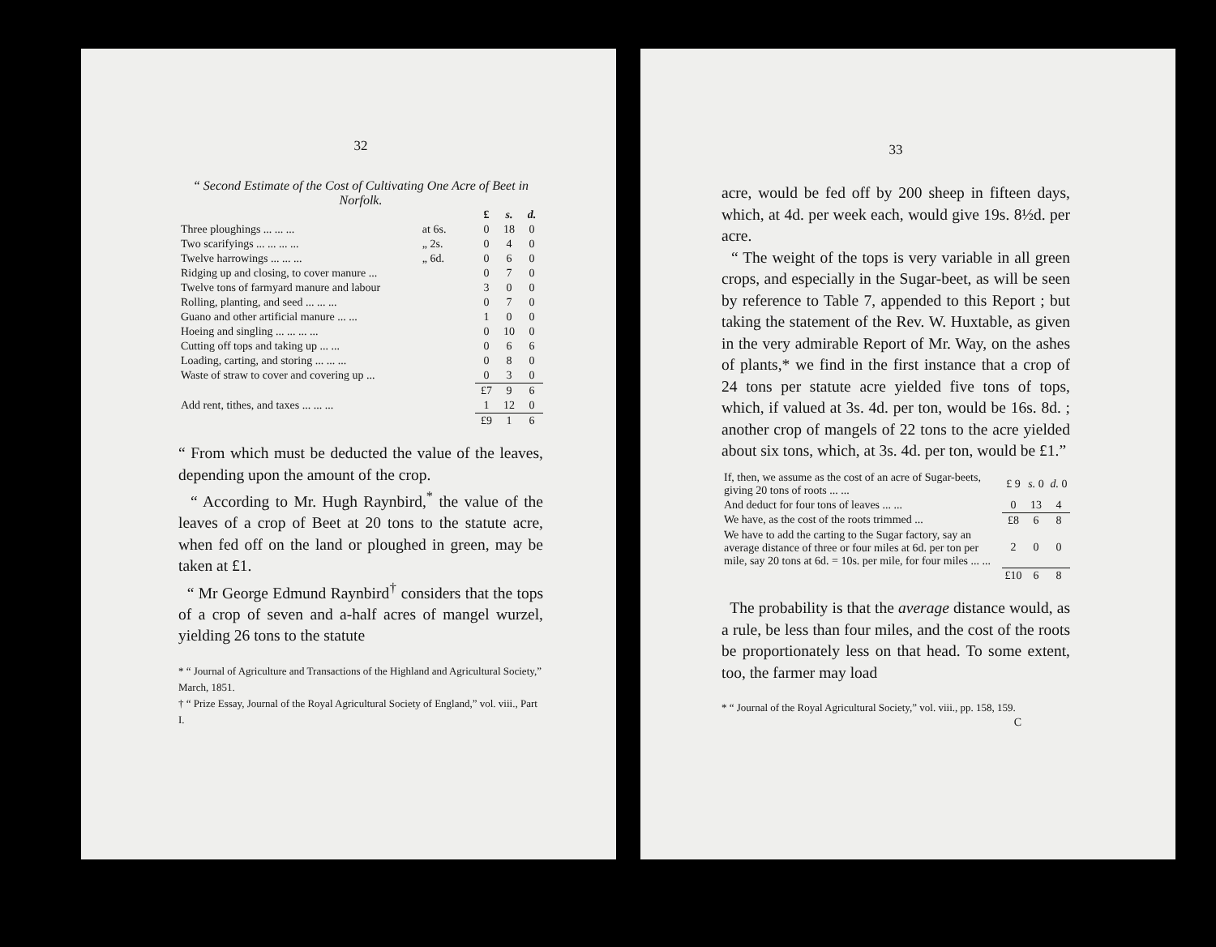32
“ Second Estimate of the Cost of Cultivating One Acre of Beet in Norfolk.
| | | £ | s. | d. |
| --- | --- | --- | --- | --- |
| Three ploughings ... ... ... | at 6s. | 0 | 18 | 0 |
| Two scarifyings ... ... ... ... | „ 2s. | 0 | 4 | 0 |
| Twelve harrowings ... ... ... | „ 6d. | 0 | 6 | 0 |
| Ridging up and closing, to cover manure ... | | 0 | 7 | 0 |
| Twelve tons of farmyard manure and labour | | 3 | 0 | 0 |
| Rolling, planting, and seed ... ... ... | | 0 | 7 | 0 |
| Guano and other artificial manure ... ... | | 1 | 0 | 0 |
| Hoeing and singling ... ... ... ... | | 0 | 10 | 0 |
| Cutting off tops and taking up ... ... | | 0 | 6 | 6 |
| Loading, carting, and storing ... ... ... | | 0 | 8 | 0 |
| Waste of straw to cover and covering up ... | | 0 | 3 | 0 |
| | | £7 | 9 | 6 |
| Add rent, tithes, and taxes ... ... ... | | 1 | 12 | 0 |
| | | £9 | 1 | 6 |
“ From which must be deducted the value of the leaves, depending upon the amount of the crop.
“ According to Mr. Hugh Raynbird,<sup>*</sup> the value of the leaves of a crop of Beet at 20 tons to the statute acre, when fed off on the land or ploughed in green, may be taken at £1.
“ Mr George Edmund Raynbird<sup>†</sup> considers that the tops of a crop of seven and a-half acres of mangel wurzel, yielding 26 tons to the statute
* “ Journal of Agriculture and Transactions of the Highland and Agricultural Society,” March, 1851.
† “ Prize Essay, Journal of the Royal Agricultural Society of England,” vol. viii., Part I.
33
acre, would be fed off by 200 sheep in fifteen days, which, at 4d. per week each, would give 19s. 8½d. per acre.
“ The weight of the tops is very variable in all green crops, and especially in the Sugar-beet, as will be seen by reference to Table 7, appended to this Report ; but taking the statement of the Rev. W. Huxtable, as given in the very admirable Report of Mr. Way, on the ashes of plants,* we find in the first instance that a crop of 24 tons per statute acre yielded five tons of tops, which, if valued at 3s. 4d. per ton, would be 16s. 8d. ; another crop of mangels of 22 tons to the acre yielded about six tons, which, at 3s. 4d. per ton, would be £1.”
| If, then, we assume as the cost of an acre of Sugar-beets, giving 20 tons of roots ... ... | £ 9 | s. 0 | d. 0 |
| And deduct for four tons of leaves ... ... | 0 | 13 | 4 |
| We have, as the cost of the roots trimmed ... | £8 | 6 | 8 |
| We have to add the carting to the Sugar factory, say an average distance of three or four miles at 6d. per ton per mile, say 20 tons at 6d. = 10s. per mile, for four miles ... ... | 2 | 0 | 0 |
| | £10 | 6 | 8 |
The probability is that the average distance would, as a rule, be less than four miles, and the cost of the roots be proportionately less on that head. To some extent, too, the farmer may load
* “ Journal of the Royal Agricultural Society,” vol. viii., pp. 158, 159.
C